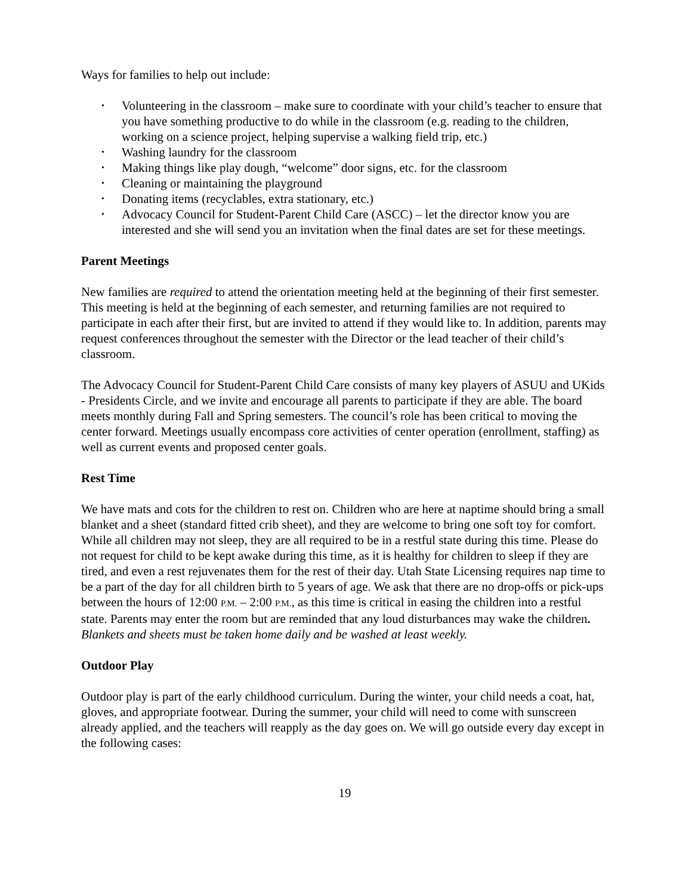Ways for families to help out include:
• Volunteering in the classroom – make sure to coordinate with your child’s teacher to ensure that you have something productive to do while in the classroom (e.g. reading to the children, working on a science project, helping supervise a walking field trip, etc.)
• Washing laundry for the classroom
• Making things like play dough, “welcome” door signs, etc. for the classroom
• Cleaning or maintaining the playground
• Donating items (recyclables, extra stationary, etc.)
• Advocacy Council for Student-Parent Child Care (ASCC) – let the director know you are interested and she will send you an invitation when the final dates are set for these meetings.
Parent Meetings
New families are required to attend the orientation meeting held at the beginning of their first semester. This meeting is held at the beginning of each semester, and returning families are not required to participate in each after their first, but are invited to attend if they would like to. In addition, parents may request conferences throughout the semester with the Director or the lead teacher of their child’s classroom.
The Advocacy Council for Student-Parent Child Care consists of many key players of ASUU and UKids - Presidents Circle, and we invite and encourage all parents to participate if they are able. The board meets monthly during Fall and Spring semesters. The council’s role has been critical to moving the center forward. Meetings usually encompass core activities of center operation (enrollment, staffing) as well as current events and proposed center goals.
Rest Time
We have mats and cots for the children to rest on. Children who are here at naptime should bring a small blanket and a sheet (standard fitted crib sheet), and they are welcome to bring one soft toy for comfort. While all children may not sleep, they are all required to be in a restful state during this time. Please do not request for child to be kept awake during this time, as it is healthy for children to sleep if they are tired, and even a rest rejuvenates them for the rest of their day. Utah State Licensing requires nap time to be a part of the day for all children birth to 5 years of age. We ask that there are no drop-offs or pick-ups between the hours of 12:00 P.M. – 2:00 P.M., as this time is critical in easing the children into a restful state. Parents may enter the room but are reminded that any loud disturbances may wake the children. Blankets and sheets must be taken home daily and be washed at least weekly.
Outdoor Play
Outdoor play is part of the early childhood curriculum. During the winter, your child needs a coat, hat, gloves, and appropriate footwear. During the summer, your child will need to come with sunscreen already applied, and the teachers will reapply as the day goes on. We will go outside every day except in the following cases:
19